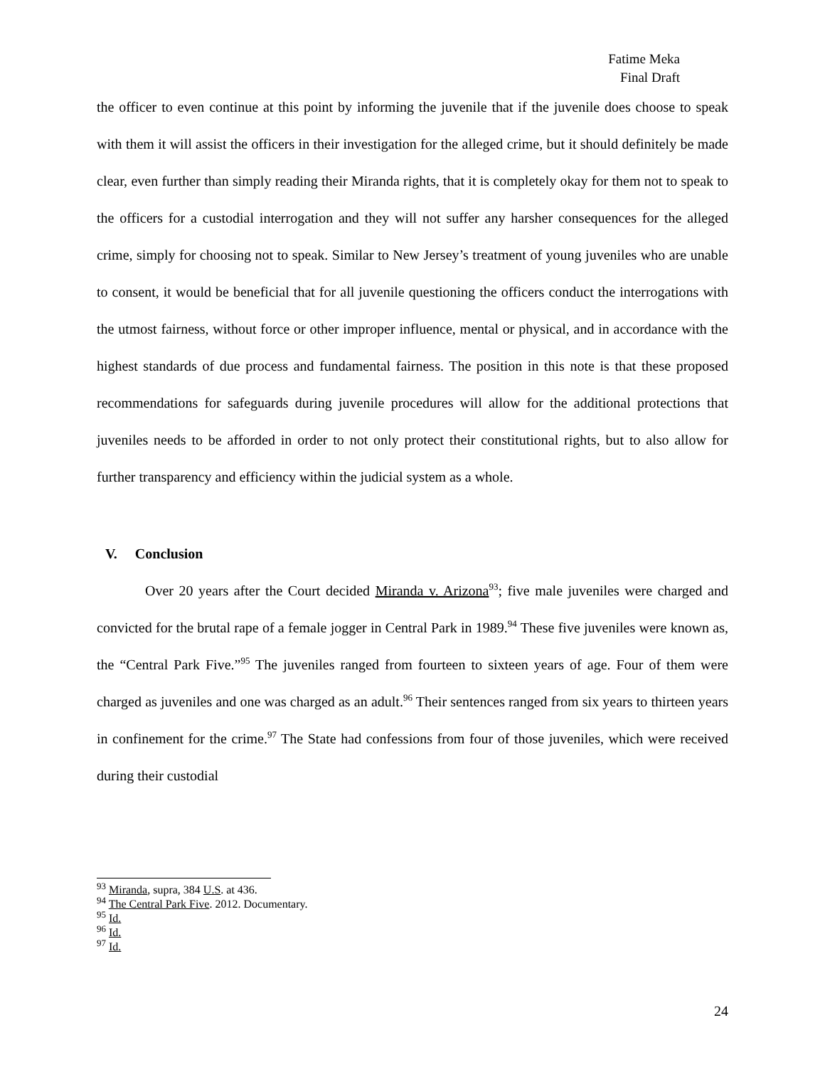Fatime Meka
Final Draft
the officer to even continue at this point by informing the juvenile that if the juvenile does choose to speak with them it will assist the officers in their investigation for the alleged crime, but it should definitely be made clear, even further than simply reading their Miranda rights, that it is completely okay for them not to speak to the officers for a custodial interrogation and they will not suffer any harsher consequences for the alleged crime, simply for choosing not to speak. Similar to New Jersey’s treatment of young juveniles who are unable to consent, it would be beneficial that for all juvenile questioning the officers conduct the interrogations with the utmost fairness, without force or other improper influence, mental or physical, and in accordance with the highest standards of due process and fundamental fairness. The position in this note is that these proposed recommendations for safeguards during juvenile procedures will allow for the additional protections that juveniles needs to be afforded in order to not only protect their constitutional rights, but to also allow for further transparency and efficiency within the judicial system as a whole.
V. Conclusion
Over 20 years after the Court decided Miranda v. Arizona<sup>93</sup>; five male juveniles were charged and convicted for the brutal rape of a female jogger in Central Park in 1989.<sup>94</sup> These five juveniles were known as, the “Central Park Five.”<sup>95</sup> The juveniles ranged from fourteen to sixteen years of age. Four of them were charged as juveniles and one was charged as an adult.<sup>96</sup> Their sentences ranged from six years to thirteen years in confinement for the crime.<sup>97</sup> The State had confessions from four of those juveniles, which were received during their custodial
<sup>93</sup> Miranda, supra, 384 U.S. at 436.
<sup>94</sup> The Central Park Five. 2012. Documentary.
<sup>95</sup> Id.
<sup>96</sup> Id.
<sup>97</sup> Id.
24